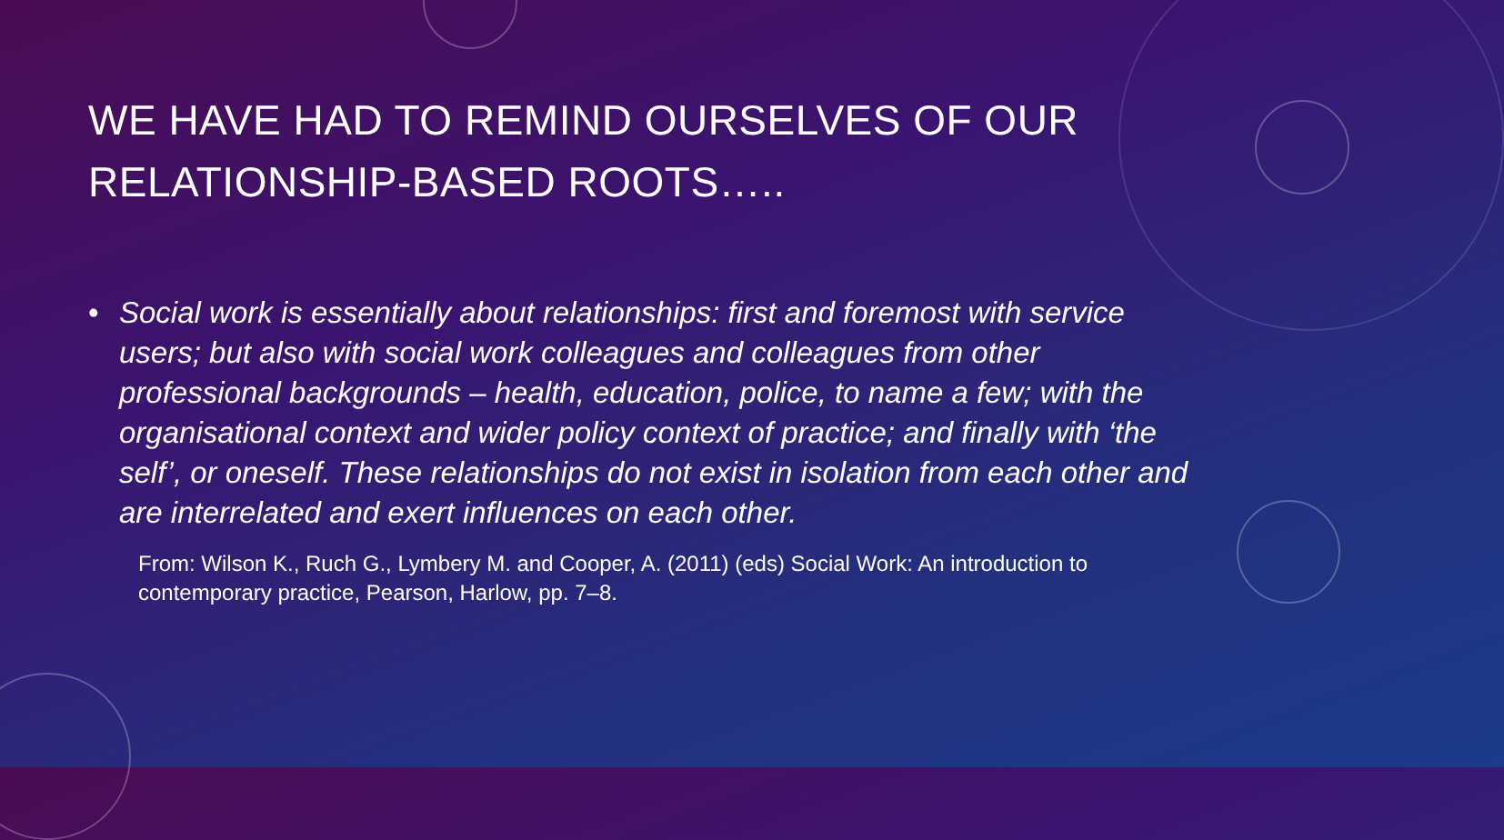WE HAVE HAD TO REMIND OURSELVES OF OUR RELATIONSHIP-BASED ROOTS…..
• Social work is essentially about relationships: first and foremost with service users; but also with social work colleagues and colleagues from other professional backgrounds – health, education, police, to name a few; with the organisational context and wider policy context of practice; and finally with ‘the self’, or oneself. These relationships do not exist in isolation from each other and are interrelated and exert influences on each other.
From: Wilson K., Ruch G., Lymbery M. and Cooper, A. (2011) (eds) Social Work: An introduction to contemporary practice, Pearson, Harlow, pp. 7–8.